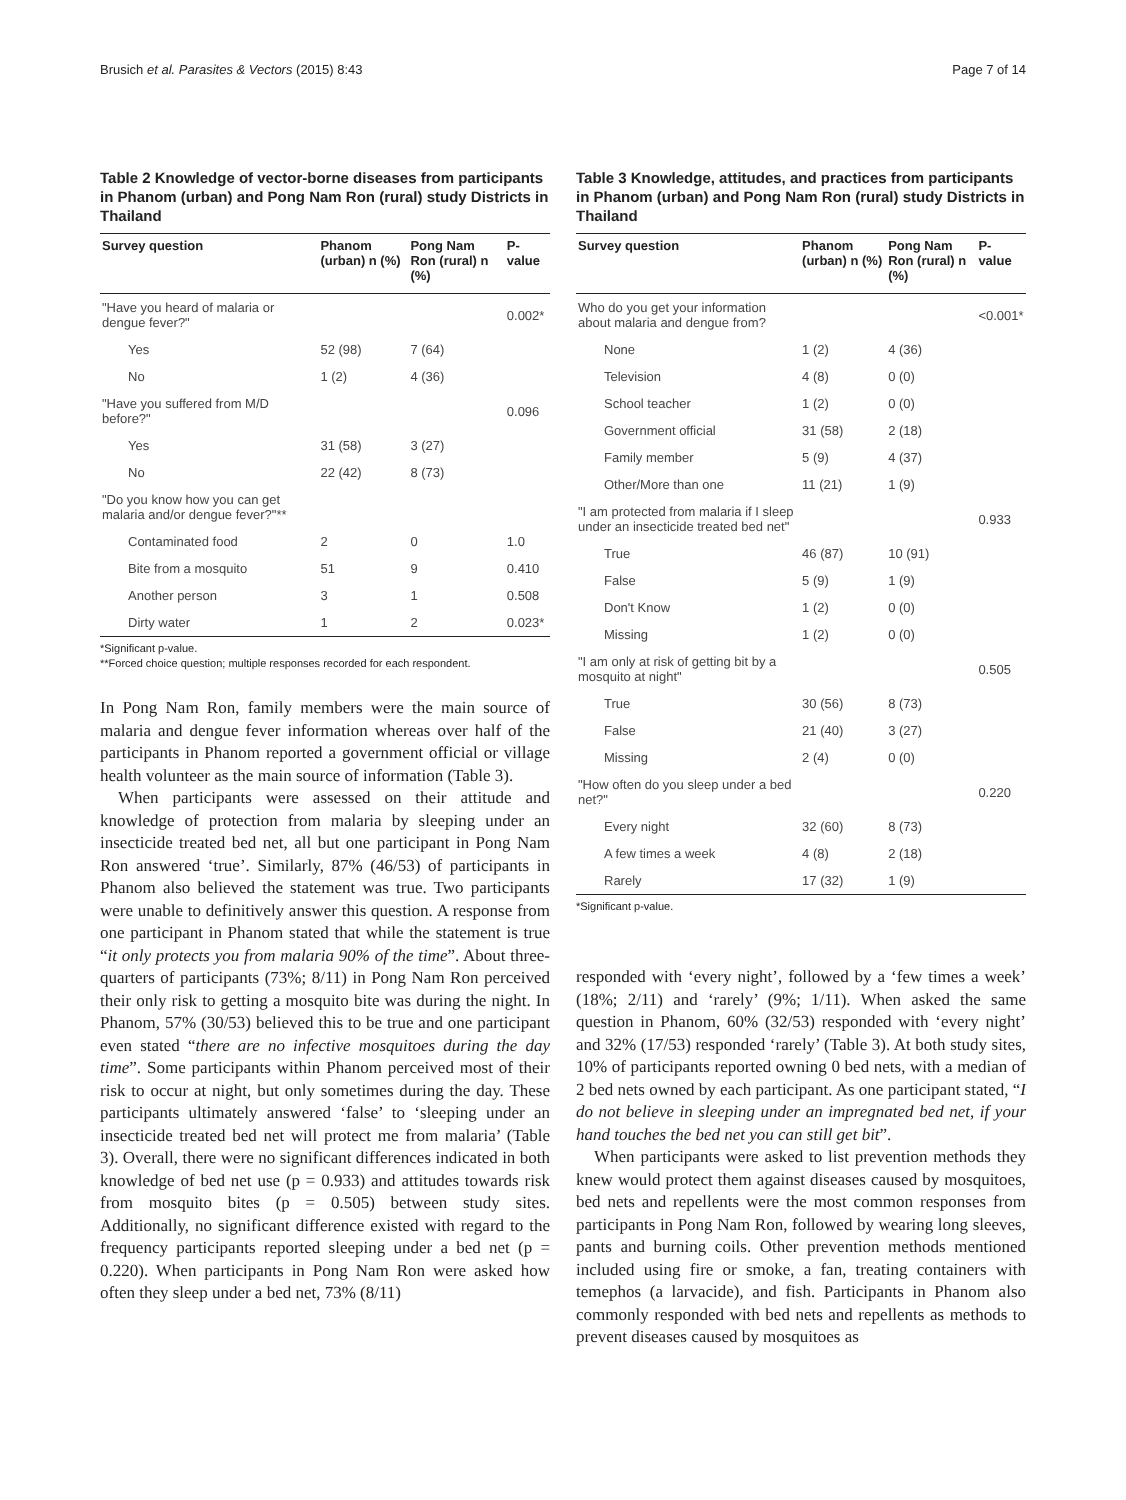Brusich et al. Parasites & Vectors (2015) 8:43 Page 7 of 14
Table 2 Knowledge of vector-borne diseases from participants in Phanom (urban) and Pong Nam Ron (rural) study Districts in Thailand
| Survey question | Phanom (urban) n (%) | Pong Nam Ron (rural) n (%) | P-value |
| --- | --- | --- | --- |
| "Have you heard of malaria or dengue fever?" | | | 0.002* |
| Yes | 52 (98) | 7 (64) | |
| No | 1 (2) | 4 (36) | |
| "Have you suffered from M/D before?" | | | 0.096 |
| Yes | 31 (58) | 3 (27) | |
| No | 22 (42) | 8 (73) | |
| "Do you know how you can get malaria and/or dengue fever?"** | | | |
| Contaminated food | 2 | 0 | 1.0 |
| Bite from a mosquito | 51 | 9 | 0.410 |
| Another person | 3 | 1 | 0.508 |
| Dirty water | 1 | 2 | 0.023* |
*Significant p-value.
**Forced choice question; multiple responses recorded for each respondent.
In Pong Nam Ron, family members were the main source of malaria and dengue fever information whereas over half of the participants in Phanom reported a government official or village health volunteer as the main source of information (Table 3).
When participants were assessed on their attitude and knowledge of protection from malaria by sleeping under an insecticide treated bed net, all but one participant in Pong Nam Ron answered ‘true’. Similarly, 87% (46/53) of participants in Phanom also believed the statement was true. Two participants were unable to definitively answer this question. A response from one participant in Phanom stated that while the statement is true “it only protects you from malaria 90% of the time”. About three-quarters of participants (73%; 8/11) in Pong Nam Ron perceived their only risk to getting a mosquito bite was during the night. In Phanom, 57% (30/53) believed this to be true and one participant even stated “there are no infective mosquitoes during the day time”. Some participants within Phanom perceived most of their risk to occur at night, but only sometimes during the day. These participants ultimately answered ‘false’ to ‘sleeping under an insecticide treated bed net will protect me from malaria’ (Table 3). Overall, there were no significant differences indicated in both knowledge of bed net use (p = 0.933) and attitudes towards risk from mosquito bites (p = 0.505) between study sites. Additionally, no significant difference existed with regard to the frequency participants reported sleeping under a bed net (p = 0.220). When participants in Pong Nam Ron were asked how often they sleep under a bed net, 73% (8/11)
Table 3 Knowledge, attitudes, and practices from participants in Phanom (urban) and Pong Nam Ron (rural) study Districts in Thailand
| Survey question | Phanom (urban) n (%) | Pong Nam Ron (rural) n (%) | P-value |
| --- | --- | --- | --- |
| Who do you get your information about malaria and dengue from? | | | <0.001* |
| None | 1 (2) | 4 (36) | |
| Television | 4 (8) | 0 (0) | |
| School teacher | 1 (2) | 0 (0) | |
| Government official | 31 (58) | 2 (18) | |
| Family member | 5 (9) | 4 (37) | |
| Other/More than one | 11 (21) | 1 (9) | |
| "I am protected from malaria if I sleep under an insecticide treated bed net" | | | 0.933 |
| True | 46 (87) | 10 (91) | |
| False | 5 (9) | 1 (9) | |
| Don't Know | 1 (2) | 0 (0) | |
| Missing | 1 (2) | 0 (0) | |
| "I am only at risk of getting bit by a mosquito at night" | | | 0.505 |
| True | 30 (56) | 8 (73) | |
| False | 21 (40) | 3 (27) | |
| Missing | 2 (4) | 0 (0) | |
| "How often do you sleep under a bed net?" | | | 0.220 |
| Every night | 32 (60) | 8 (73) | |
| A few times a week | 4 (8) | 2 (18) | |
| Rarely | 17 (32) | 1 (9) | |
*Significant p-value.
responded with ‘every night’, followed by a ‘few times a week’ (18%; 2/11) and ‘rarely’ (9%; 1/11). When asked the same question in Phanom, 60% (32/53) responded with ‘every night’ and 32% (17/53) responded ‘rarely’ (Table 3). At both study sites, 10% of participants reported owning 0 bed nets, with a median of 2 bed nets owned by each participant. As one participant stated, “I do not believe in sleeping under an impregnated bed net, if your hand touches the bed net you can still get bit”.
When participants were asked to list prevention methods they knew would protect them against diseases caused by mosquitoes, bed nets and repellents were the most common responses from participants in Pong Nam Ron, followed by wearing long sleeves, pants and burning coils. Other prevention methods mentioned included using fire or smoke, a fan, treating containers with temephos (a larvacide), and fish. Participants in Phanom also commonly responded with bed nets and repellents as methods to prevent diseases caused by mosquitoes as